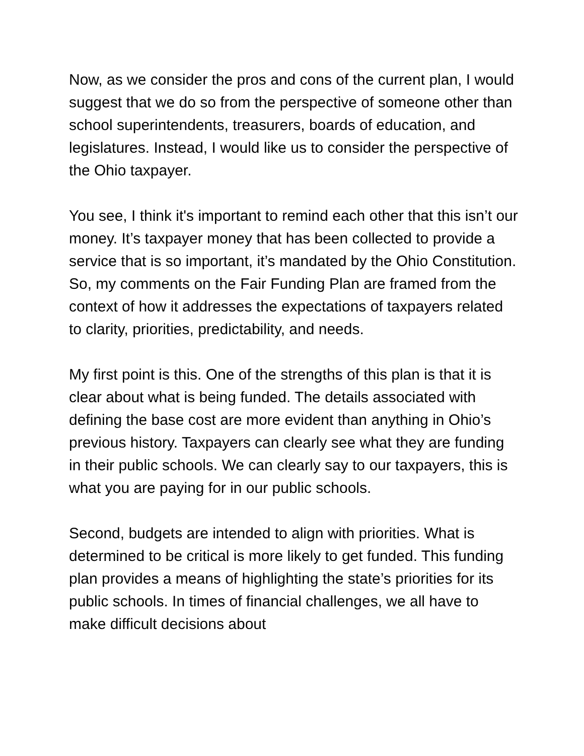Now, as we consider the pros and cons of the current plan, I would suggest that we do so from the perspective of someone other than school superintendents, treasurers, boards of education, and legislatures. Instead, I would like us to consider the perspective of the Ohio taxpayer.
You see, I think it's important to remind each other that this isn’t our money. It’s taxpayer money that has been collected to provide a service that is so important, it’s mandated by the Ohio Constitution. So, my comments on the Fair Funding Plan are framed from the context of how it addresses the expectations of taxpayers related to clarity, priorities, predictability, and needs.
My first point is this. One of the strengths of this plan is that it is clear about what is being funded. The details associated with defining the base cost are more evident than anything in Ohio’s previous history. Taxpayers can clearly see what they are funding in their public schools. We can clearly say to our taxpayers, this is what you are paying for in our public schools.
Second, budgets are intended to align with priorities. What is determined to be critical is more likely to get funded. This funding plan provides a means of highlighting the state’s priorities for its public schools. In times of financial challenges, we all have to make difficult decisions about